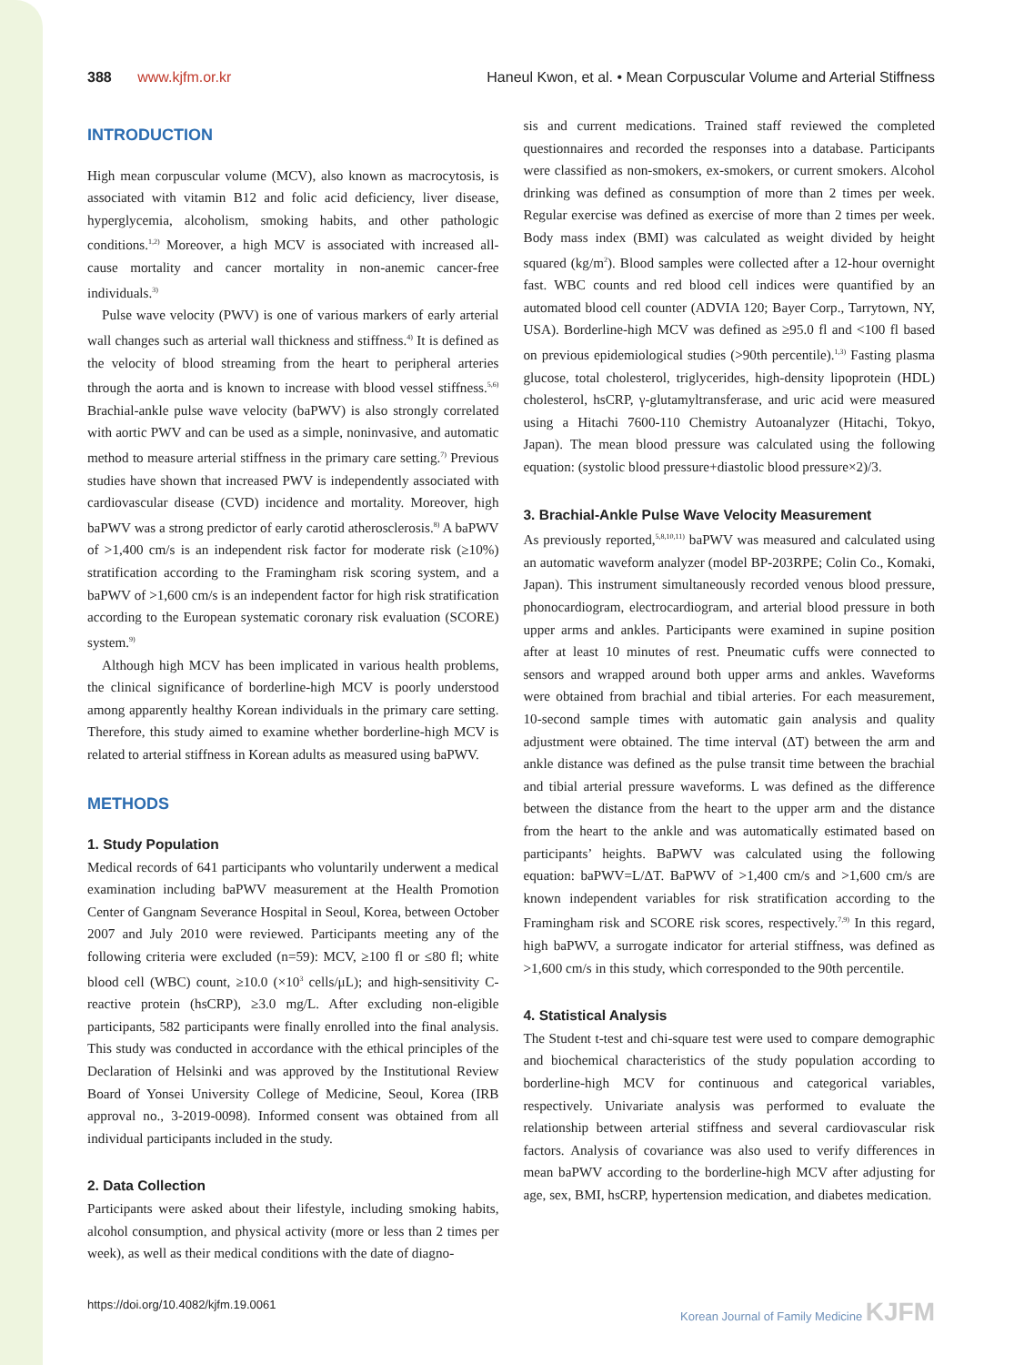388 www.kjfm.or.kr Haneul Kwon, et al. • Mean Corpuscular Volume and Arterial Stiffness
INTRODUCTION
High mean corpuscular volume (MCV), also known as macrocytosis, is associated with vitamin B12 and folic acid deficiency, liver disease, hyperglycemia, alcoholism, smoking habits, and other pathologic conditions.<sup>1,2)</sup> Moreover, a high MCV is associated with increased all-cause mortality and cancer mortality in non-anemic cancer-free individuals.<sup>3)</sup>
Pulse wave velocity (PWV) is one of various markers of early arterial wall changes such as arterial wall thickness and stiffness.<sup>4)</sup> It is defined as the velocity of blood streaming from the heart to peripheral arteries through the aorta and is known to increase with blood vessel stiffness.<sup>5,6)</sup> Brachial-ankle pulse wave velocity (baPWV) is also strongly correlated with aortic PWV and can be used as a simple, noninvasive, and automatic method to measure arterial stiffness in the primary care setting.<sup>7)</sup> Previous studies have shown that increased PWV is independently associated with cardiovascular disease (CVD) incidence and mortality. Moreover, high baPWV was a strong predictor of early carotid atherosclerosis.<sup>8)</sup> A baPWV of >1,400 cm/s is an independent risk factor for moderate risk (≥10%) stratification according to the Framingham risk scoring system, and a baPWV of >1,600 cm/s is an independent factor for high risk stratification according to the European systematic coronary risk evaluation (SCORE) system.<sup>9)</sup>
Although high MCV has been implicated in various health problems, the clinical significance of borderline-high MCV is poorly understood among apparently healthy Korean individuals in the primary care setting. Therefore, this study aimed to examine whether borderline-high MCV is related to arterial stiffness in Korean adults as measured using baPWV.
METHODS
1. Study Population
Medical records of 641 participants who voluntarily underwent a medical examination including baPWV measurement at the Health Promotion Center of Gangnam Severance Hospital in Seoul, Korea, between October 2007 and July 2010 were reviewed. Participants meeting any of the following criteria were excluded (n=59): MCV, ≥100 fl or ≤80 fl; white blood cell (WBC) count, ≥10.0 (×10<sup>3</sup> cells/μL); and high-sensitivity C-reactive protein (hsCRP), ≥3.0 mg/L. After excluding non-eligible participants, 582 participants were finally enrolled into the final analysis. This study was conducted in accordance with the ethical principles of the Declaration of Helsinki and was approved by the Institutional Review Board of Yonsei University College of Medicine, Seoul, Korea (IRB approval no., 3-2019-0098). Informed consent was obtained from all individual participants included in the study.
2. Data Collection
Participants were asked about their lifestyle, including smoking habits, alcohol consumption, and physical activity (more or less than 2 times per week), as well as their medical conditions with the date of diagno-
sis and current medications. Trained staff reviewed the completed questionnaires and recorded the responses into a database. Participants were classified as non-smokers, ex-smokers, or current smokers. Alcohol drinking was defined as consumption of more than 2 times per week. Regular exercise was defined as exercise of more than 2 times per week. Body mass index (BMI) was calculated as weight divided by height squared (kg/m<sup>2</sup>). Blood samples were collected after a 12-hour overnight fast. WBC counts and red blood cell indices were quantified by an automated blood cell counter (ADVIA 120; Bayer Corp., Tarrytown, NY, USA). Borderline-high MCV was defined as ≥95.0 fl and <100 fl based on previous epidemiological studies (>90th percentile).<sup>1,3)</sup> Fasting plasma glucose, total cholesterol, triglycerides, high-density lipoprotein (HDL) cholesterol, hsCRP, γ-glutamyltransferase, and uric acid were measured using a Hitachi 7600-110 Chemistry Autoanalyzer (Hitachi, Tokyo, Japan). The mean blood pressure was calculated using the following equation: (systolic blood pressure+diastolic blood pressure×2)/3.
3. Brachial-Ankle Pulse Wave Velocity Measurement
As previously reported,<sup>5,8,10,11)</sup> baPWV was measured and calculated using an automatic waveform analyzer (model BP-203RPE; Colin Co., Komaki, Japan). This instrument simultaneously recorded venous blood pressure, phonocardiogram, electrocardiogram, and arterial blood pressure in both upper arms and ankles. Participants were examined in supine position after at least 10 minutes of rest. Pneumatic cuffs were connected to sensors and wrapped around both upper arms and ankles. Waveforms were obtained from brachial and tibial arteries. For each measurement, 10-second sample times with automatic gain analysis and quality adjustment were obtained. The time interval (ΔT) between the arm and ankle distance was defined as the pulse transit time between the brachial and tibial arterial pressure waveforms. L was defined as the difference between the distance from the heart to the upper arm and the distance from the heart to the ankle and was automatically estimated based on participants’ heights. BaPWV was calculated using the following equation: baPWV=L/ΔT. BaPWV of >1,400 cm/s and >1,600 cm/s are known independent variables for risk stratification according to the Framingham risk and SCORE risk scores, respectively.<sup>7,9)</sup> In this regard, high baPWV, a surrogate indicator for arterial stiffness, was defined as >1,600 cm/s in this study, which corresponded to the 90th percentile.
4. Statistical Analysis
The Student t-test and chi-square test were used to compare demographic and biochemical characteristics of the study population according to borderline-high MCV for continuous and categorical variables, respectively. Univariate analysis was performed to evaluate the relationship between arterial stiffness and several cardiovascular risk factors. Analysis of covariance was also used to verify differences in mean baPWV according to the borderline-high MCV after adjusting for age, sex, BMI, hsCRP, hypertension medication, and diabetes medication.
https://doi.org/10.4082/kjfm.19.0061 Korean Journal of Family Medicine KJFM